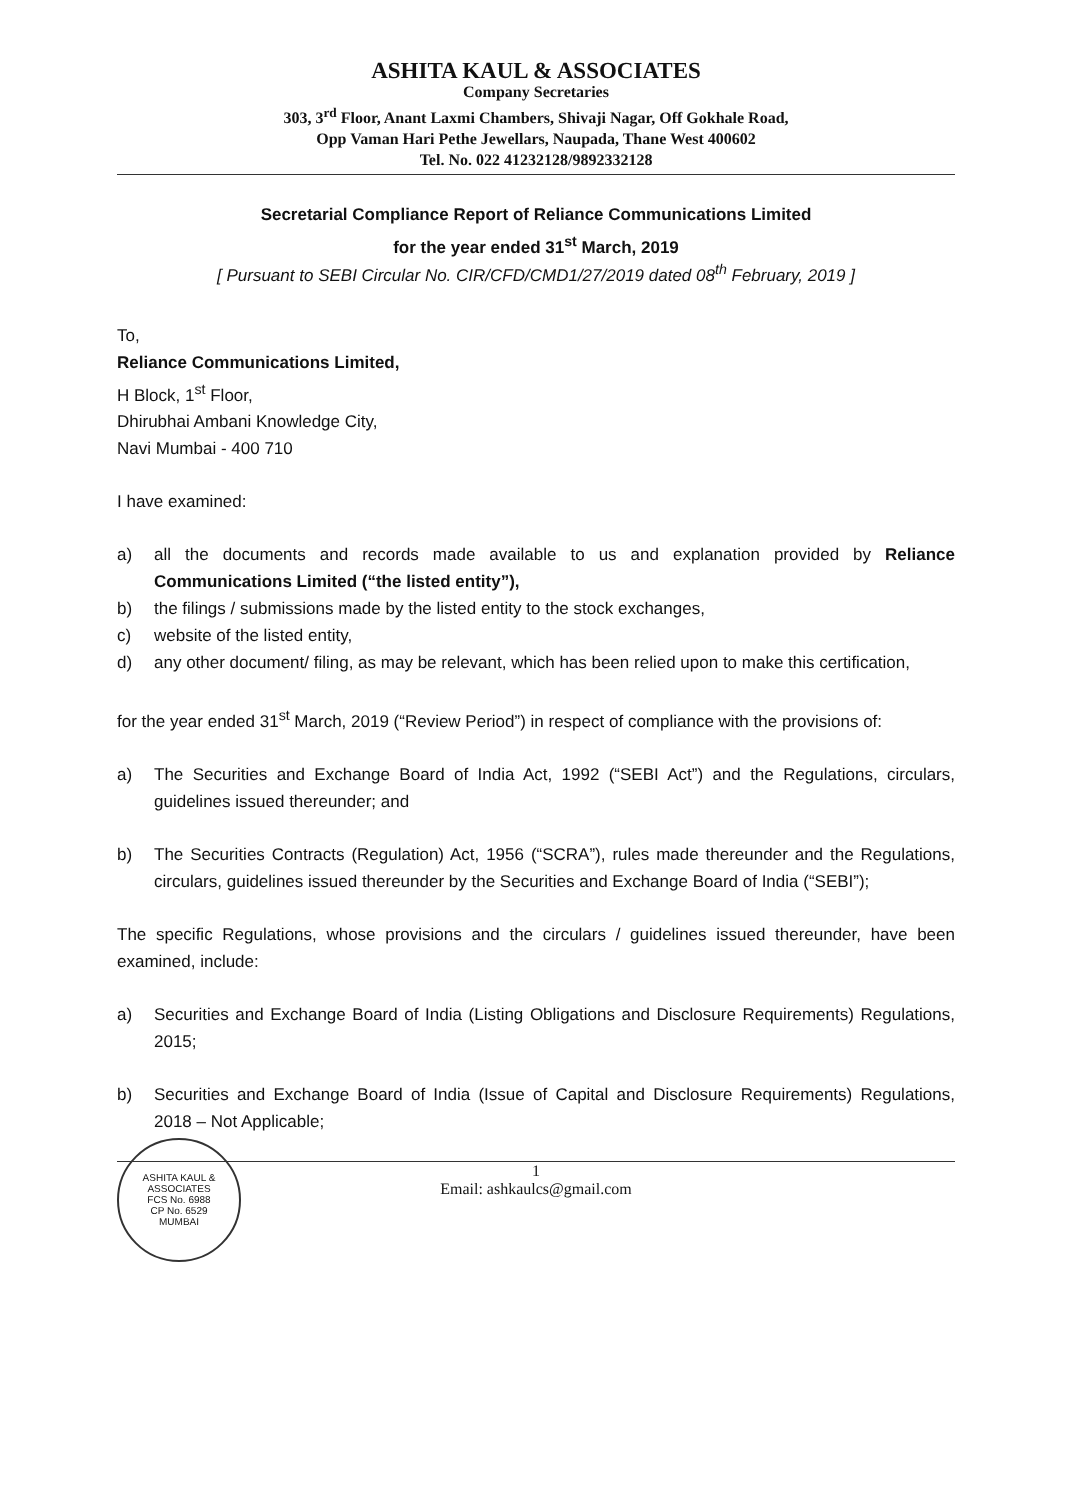ASHITA KAUL & ASSOCIATES
Company Secretaries
303, 3<sup>rd</sup> Floor, Anant Laxmi Chambers, Shivaji Nagar, Off Gokhale Road,
Opp Vaman Hari Pethe Jewellars, Naupada, Thane West 400602
Tel. No. 022 41232128/9892332128
Secretarial Compliance Report of Reliance Communications Limited
for the year ended 31<sup>st</sup> March, 2019
[ Pursuant to SEBI Circular No. CIR/CFD/CMD1/27/2019 dated 08<sup>th</sup> February, 2019 ]
To,
Reliance Communications Limited,
H Block, 1<sup>st</sup> Floor,
Dhirubhai Ambani Knowledge City,
Navi Mumbai - 400 710
I have examined:
a) all the documents and records made available to us and explanation provided by Reliance Communications Limited (“the listed entity”),
b) the filings / submissions made by the listed entity to the stock exchanges,
c) website of the listed entity,
d) any other document/ filing, as may be relevant, which has been relied upon to make this certification,
for the year ended 31<sup>st</sup> March, 2019 (“Review Period”) in respect of compliance with the provisions of:
a) The Securities and Exchange Board of India Act, 1992 (“SEBI Act”) and the Regulations, circulars, guidelines issued thereunder; and
b) The Securities Contracts (Regulation) Act, 1956 (“SCRA”), rules made thereunder and the Regulations, circulars, guidelines issued thereunder by the Securities and Exchange Board of India (“SEBI”);
The specific Regulations, whose provisions and the circulars / guidelines issued thereunder, have been examined, include:
a) Securities and Exchange Board of India (Listing Obligations and Disclosure Requirements) Regulations, 2015;
b) Securities and Exchange Board of India (Issue of Capital and Disclosure Requirements) Regulations, 2018 – Not Applicable;
1
Email: ashkaulcs@gmail.com
ASHITA KAUL & ASSOCIATES
FCS No. 6988
CP No. 6529
MUMBAI